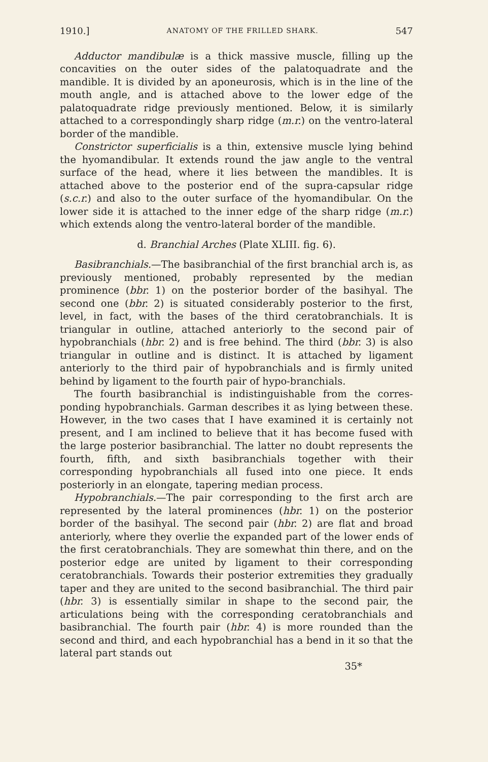1910.] ANATOMY OF THE FRILLED SHARK. 547
Adductor mandibulæ is a thick massive muscle, filling up the concavities on the outer sides of the palatoquadrate and the mandible. It is divided by an aponeurosis, which is in the line of the mouth angle, and is attached above to the lower edge of the palatoquadrate ridge previously mentioned. Below, it is similarly attached to a correspondingly sharp ridge (m.r.) on the ventro-lateral border of the mandible.
Constrictor superficialis is a thin, extensive muscle lying behind the hyomandibular. It extends round the jaw angle to the ventral surface of the head, where it lies between the mandibles. It is attached above to the posterior end of the supra-capsular ridge (s.c.r.) and also to the outer surface of the hyomandibular. On the lower side it is attached to the inner edge of the sharp ridge (m.r.) which extends along the ventro-lateral border of the mandible.
d. Branchial Arches (Plate XLIII. fig. 6).
Basibranchials.—The basibranchial of the first branchial arch is, as previously mentioned, probably represented by the median prominence (bbr. 1) on the posterior border of the basihyal. The second one (bbr. 2) is situated considerably posterior to the first, level, in fact, with the bases of the third ceratobranchials. It is triangular in outline, attached anteriorly to the second pair of hypobranchials (hbr. 2) and is free behind. The third (bbr. 3) is also triangular in outline and is distinct. It is attached by ligament anteriorly to the third pair of hypobranchials and is firmly united behind by ligament to the fourth pair of hypo-branchials.
The fourth basibranchial is indistinguishable from the corres-ponding hypobranchials. Garman describes it as lying between these. However, in the two cases that I have examined it is certainly not present, and I am inclined to believe that it has become fused with the large posterior basibranchial. The latter no doubt represents the fourth, fifth, and sixth basibranchials together with their corresponding hypobranchials all fused into one piece. It ends posteriorly in an elongate, tapering median process.
Hypobranchials.—The pair corresponding to the first arch are represented by the lateral prominences (hbr. 1) on the posterior border of the basihyal. The second pair (hbr. 2) are flat and broad anteriorly, where they overlie the expanded part of the lower ends of the first ceratobranchials. They are somewhat thin there, and on the posterior edge are united by ligament to their corresponding ceratobranchials. Towards their posterior extremities they gradually taper and they are united to the second basibranchial. The third pair (hbr. 3) is essentially similar in shape to the second pair, the articulations being with the corresponding ceratobranchials and basibranchial. The fourth pair (hbr. 4) is more rounded than the second and third, and each hypobranchial has a bend in it so that the lateral part stands out
35*